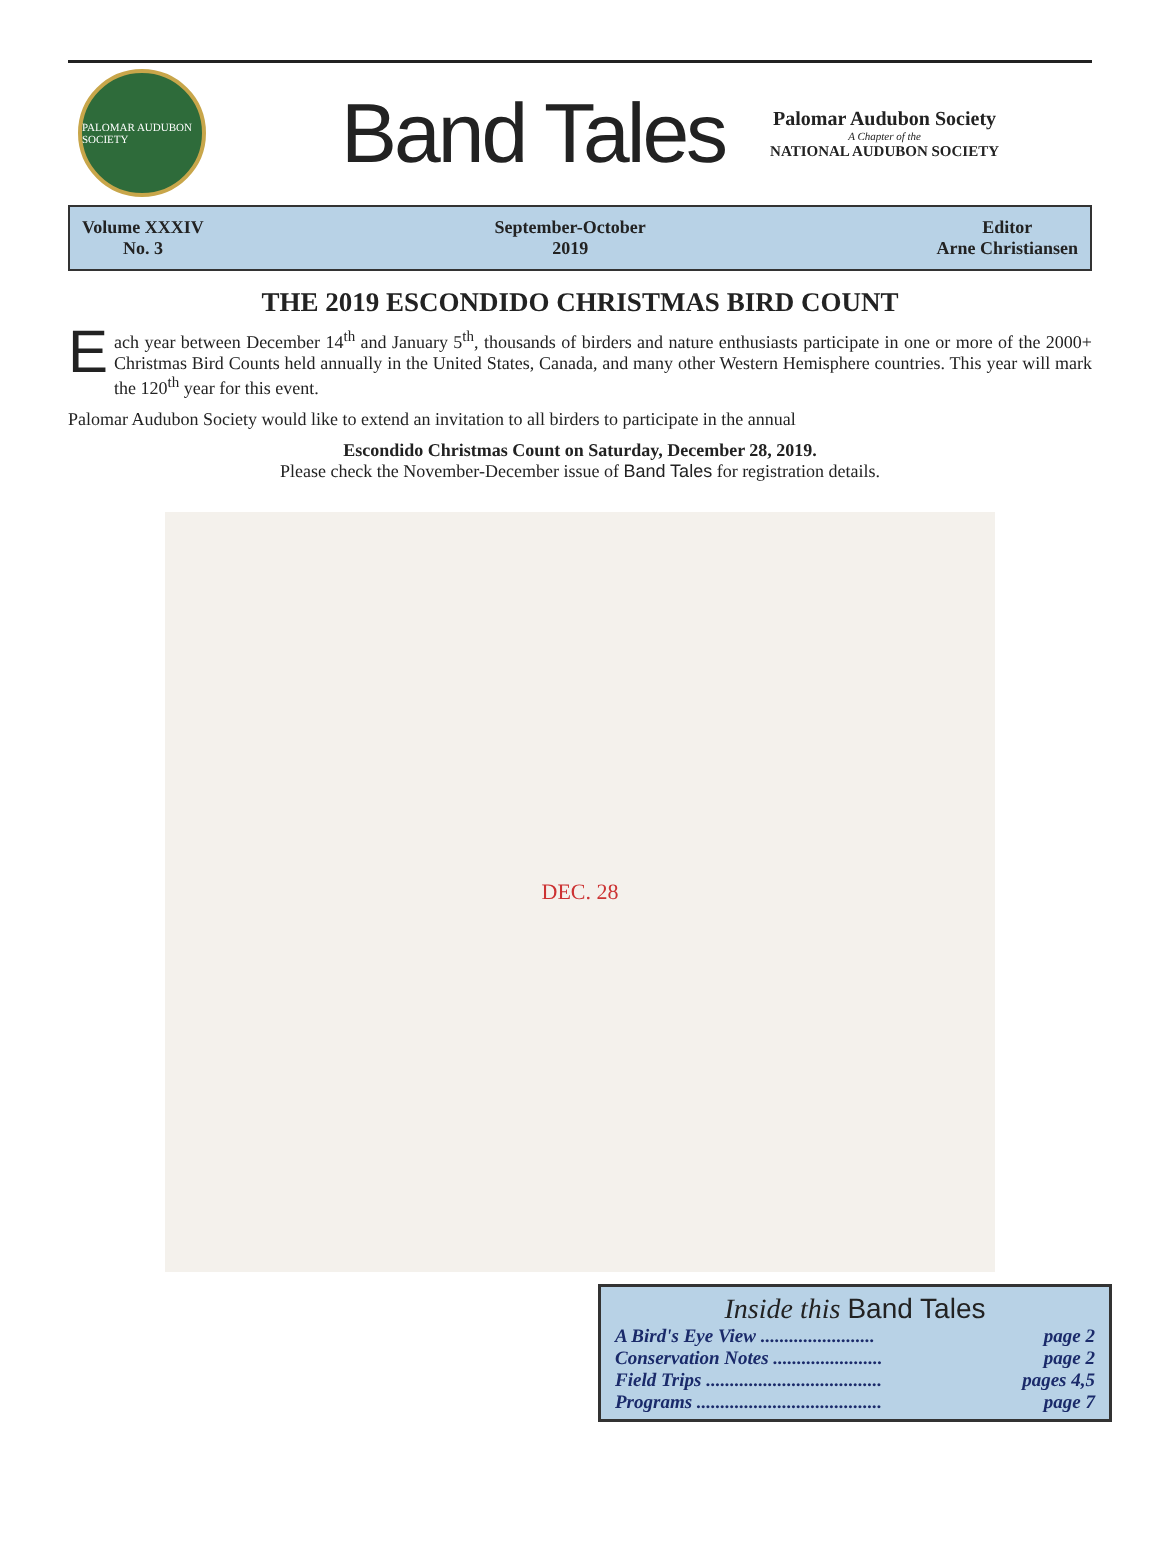PALOMAR AUDUBON SOCIETY
Band Tales
Palomar Audubon Society
A Chapter of the
NATIONAL AUDUBON SOCIETY
Volume XXXIV
No. 3
September-October
2019
Editor
Arne Christiansen
THE 2019 ESCONDIDO CHRISTMAS BIRD COUNT
Each year between December 14<sup>th</sup> and January 5<sup>th</sup>, thousands of birders and nature enthusiasts participate in one or more of the 2000+ Christmas Bird Counts held annually in the United States, Canada, and many other Western Hemisphere countries. This year will mark the 120<sup>th</sup> year for this event.
Palomar Audubon Society would like to extend an invitation to all birders to participate in the annual
Escondido Christmas Count on Saturday, December 28, 2019.
Please check the November-December issue of Band Tales for registration details.
DEC. 28
Inside this Band Tales
A Bird's Eye View ........................ page 2
Conservation Notes ....................... page 2
Field Trips ..................................... pages 4,5
Programs ....................................... page 7